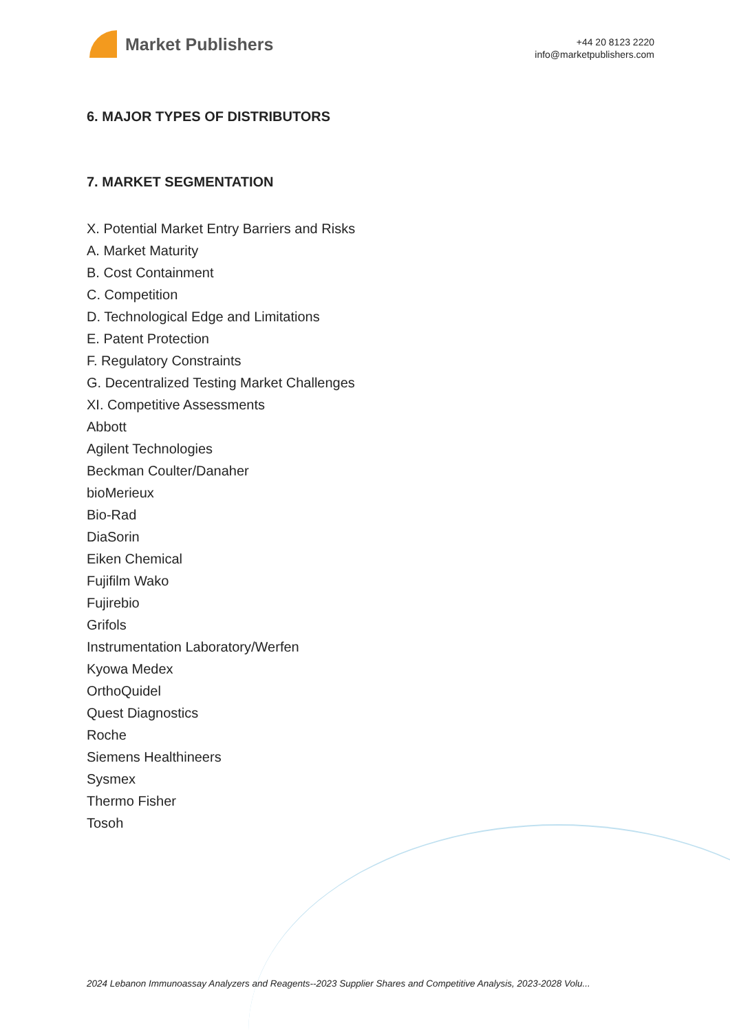Market Publishers
+44 20 8123 2220
info@marketpublishers.com
6. MAJOR TYPES OF DISTRIBUTORS
7. MARKET SEGMENTATION
X. Potential Market Entry Barriers and Risks
A. Market Maturity
B. Cost Containment
C. Competition
D. Technological Edge and Limitations
E. Patent Protection
F. Regulatory Constraints
G. Decentralized Testing Market Challenges
XI. Competitive Assessments
Abbott
Agilent Technologies
Beckman Coulter/Danaher
bioMerieux
Bio-Rad
DiaSorin
Eiken Chemical
Fujifilm Wako
Fujirebio
Grifols
Instrumentation Laboratory/Werfen
Kyowa Medex
OrthoQuidel
Quest Diagnostics
Roche
Siemens Healthineers
Sysmex
Thermo Fisher
Tosoh
2024 Lebanon Immunoassay Analyzers and Reagents--2023 Supplier Shares and Competitive Analysis, 2023-2028 Volu...